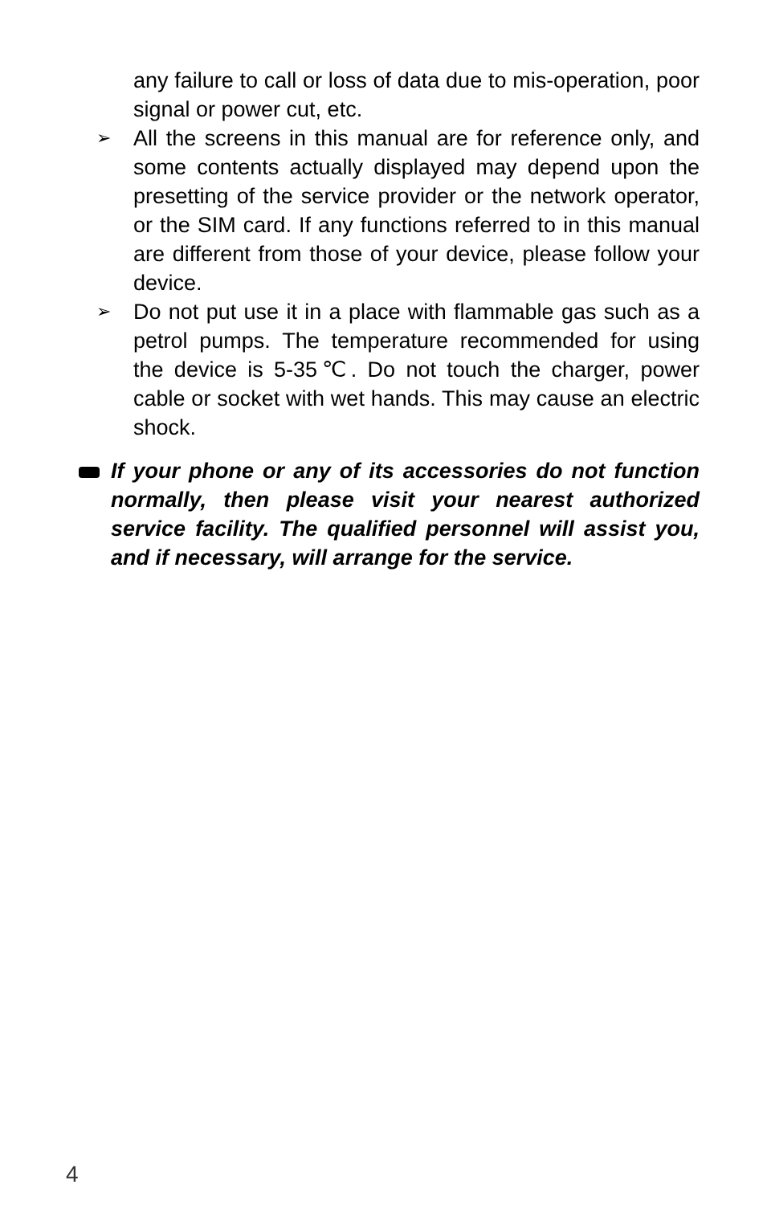any failure to call or loss of data due to mis-operation, poor signal or power cut, etc.
➢
All the screens in this manual are for reference only, and some contents actually displayed may depend upon the presetting of the service provider or the network operator, or the SIM card. If any functions referred to in this manual are different from those of your device, please follow your device.
➢
Do not put use it in a place with flammable gas such as a petrol pumps. The temperature recommended for using the device is 5-35℃. Do not touch the charger, power cable or socket with wet hands. This may cause an electric shock.
If your phone or any of its accessories do not function normally, then please visit your nearest authorized service facility. The qualified personnel will assist you, and if necessary, will arrange for the service.
4